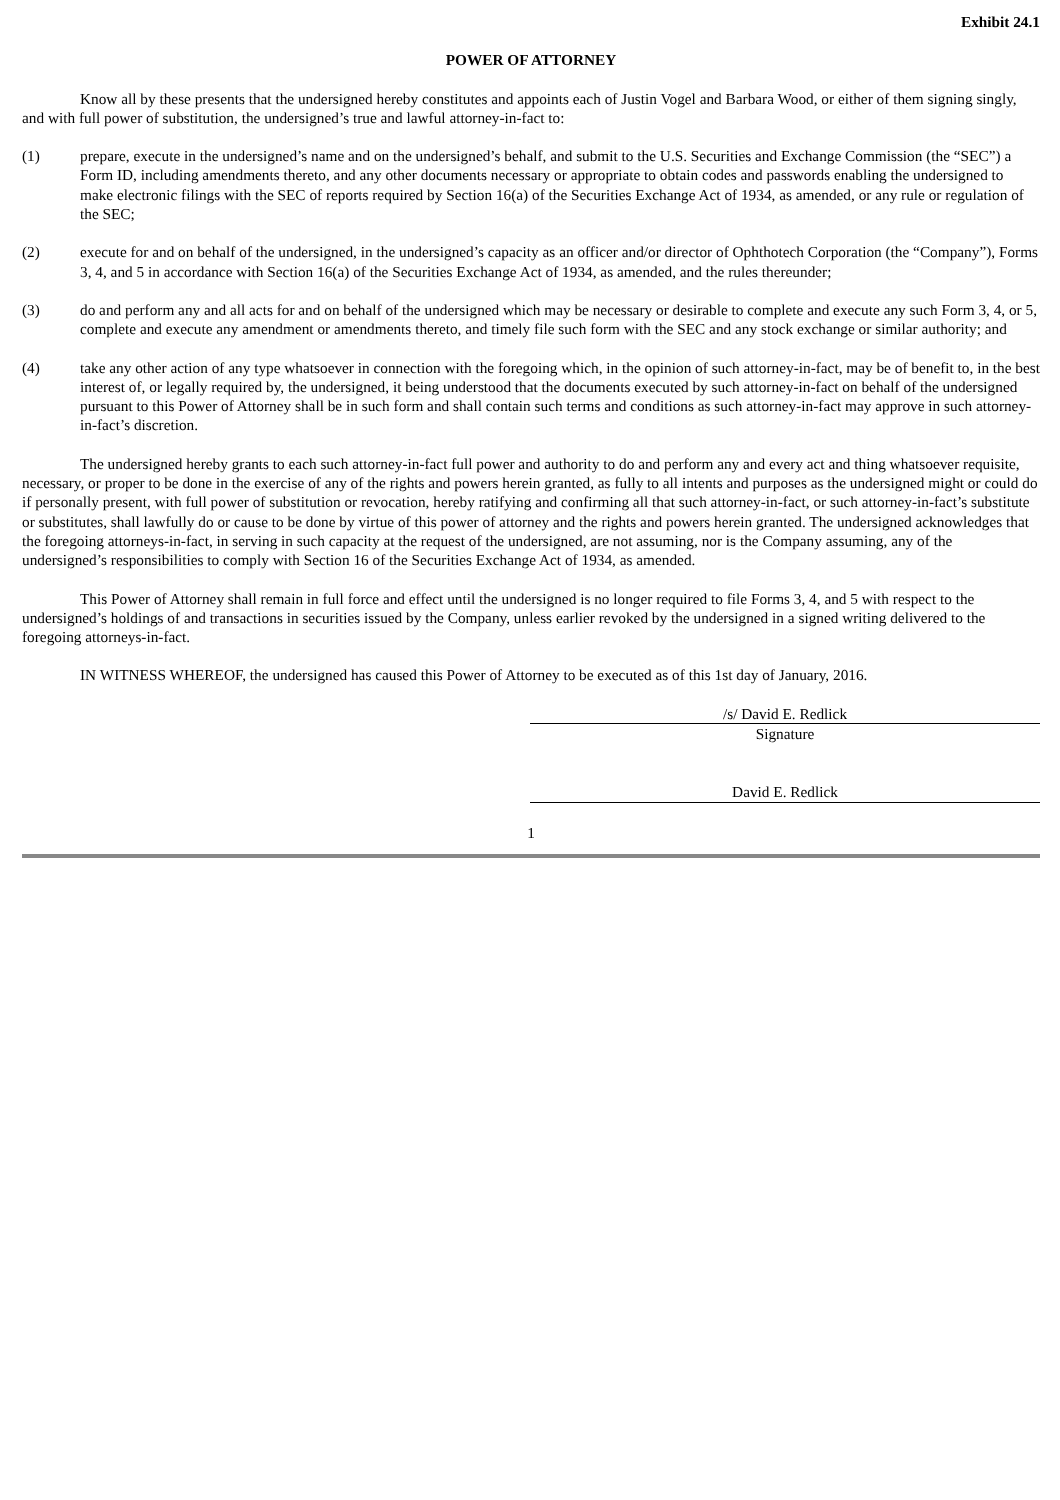Exhibit 24.1
POWER OF ATTORNEY
Know all by these presents that the undersigned hereby constitutes and appoints each of Justin Vogel and Barbara Wood, or either of them signing singly, and with full power of substitution, the undersigned’s true and lawful attorney-in-fact to:
(1) prepare, execute in the undersigned’s name and on the undersigned’s behalf, and submit to the U.S. Securities and Exchange Commission (the “SEC”) a Form ID, including amendments thereto, and any other documents necessary or appropriate to obtain codes and passwords enabling the undersigned to make electronic filings with the SEC of reports required by Section 16(a) of the Securities Exchange Act of 1934, as amended, or any rule or regulation of the SEC;
(2) execute for and on behalf of the undersigned, in the undersigned’s capacity as an officer and/or director of Ophthotech Corporation (the “Company”), Forms 3, 4, and 5 in accordance with Section 16(a) of the Securities Exchange Act of 1934, as amended, and the rules thereunder;
(3) do and perform any and all acts for and on behalf of the undersigned which may be necessary or desirable to complete and execute any such Form 3, 4, or 5, complete and execute any amendment or amendments thereto, and timely file such form with the SEC and any stock exchange or similar authority; and
(4) take any other action of any type whatsoever in connection with the foregoing which, in the opinion of such attorney-in-fact, may be of benefit to, in the best interest of, or legally required by, the undersigned, it being understood that the documents executed by such attorney-in-fact on behalf of the undersigned pursuant to this Power of Attorney shall be in such form and shall contain such terms and conditions as such attorney-in-fact may approve in such attorney-in-fact’s discretion.
The undersigned hereby grants to each such attorney-in-fact full power and authority to do and perform any and every act and thing whatsoever requisite, necessary, or proper to be done in the exercise of any of the rights and powers herein granted, as fully to all intents and purposes as the undersigned might or could do if personally present, with full power of substitution or revocation, hereby ratifying and confirming all that such attorney-in-fact, or such attorney-in-fact’s substitute or substitutes, shall lawfully do or cause to be done by virtue of this power of attorney and the rights and powers herein granted. The undersigned acknowledges that the foregoing attorneys-in-fact, in serving in such capacity at the request of the undersigned, are not assuming, nor is the Company assuming, any of the undersigned’s responsibilities to comply with Section 16 of the Securities Exchange Act of 1934, as amended.
This Power of Attorney shall remain in full force and effect until the undersigned is no longer required to file Forms 3, 4, and 5 with respect to the undersigned’s holdings of and transactions in securities issued by the Company, unless earlier revoked by the undersigned in a signed writing delivered to the foregoing attorneys-in-fact.
IN WITNESS WHEREOF, the undersigned has caused this Power of Attorney to be executed as of this 1st day of January, 2016.
/s/ David E. Redlick
Signature
David E. Redlick
1